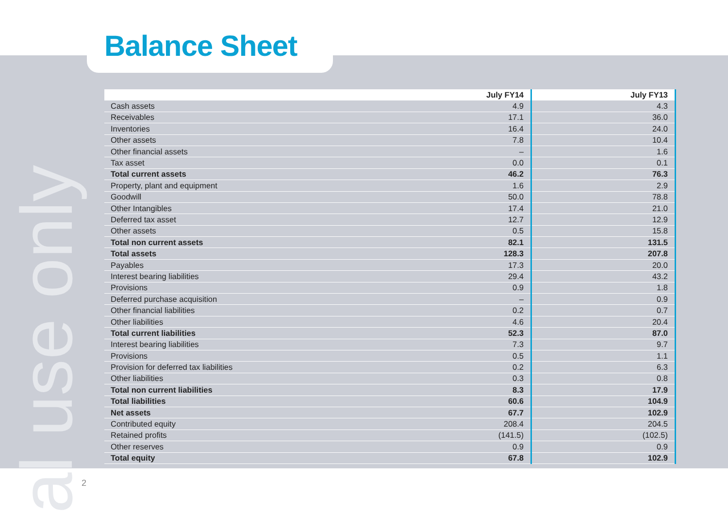al use only
Balance Sheet
| | July FY14 | July FY13 |
| --- | --- | --- |
| Cash assets | 4.9 | 4.3 |
| Receivables | 17.1 | 36.0 |
| Inventories | 16.4 | 24.0 |
| Other assets | 7.8 | 10.4 |
| Other financial assets | – | 1.6 |
| Tax asset | 0.0 | 0.1 |
| Total current assets | 46.2 | 76.3 |
| Property, plant and equipment | 1.6 | 2.9 |
| Goodwill | 50.0 | 78.8 |
| Other Intangibles | 17.4 | 21.0 |
| Deferred tax asset | 12.7 | 12.9 |
| Other assets | 0.5 | 15.8 |
| Total non current assets | 82.1 | 131.5 |
| Total assets | 128.3 | 207.8 |
| Payables | 17.3 | 20.0 |
| Interest bearing liabilities | 29.4 | 43.2 |
| Provisions | 0.9 | 1.8 |
| Deferred purchase acquisition | – | 0.9 |
| Other financial liabilities | 0.2 | 0.7 |
| Other liabilities | 4.6 | 20.4 |
| Total current liabilities | 52.3 | 87.0 |
| Interest bearing liabilities | 7.3 | 9.7 |
| Provisions | 0.5 | 1.1 |
| Provision for deferred tax liabilities | 0.2 | 6.3 |
| Other liabilities | 0.3 | 0.8 |
| Total non current liabilities | 8.3 | 17.9 |
| Total liabilities | 60.6 | 104.9 |
| Net assets | 67.7 | 102.9 |
| Contributed equity | 208.4 | 204.5 |
| Retained profits | (141.5) | (102.5) |
| Other reserves | 0.9 | 0.9 |
| Total equity | 67.8 | 102.9 |
2